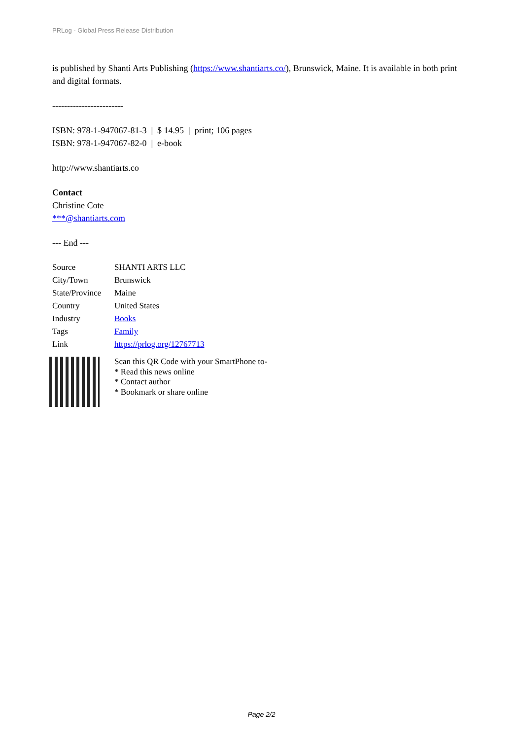PRLog - Global Press Release Distribution
is published by Shanti Arts Publishing (https://www.shantiarts.co/), Brunswick, Maine. It is available in both print and digital formats.
------------------------
ISBN: 978-1-947067-81-3 | $ 14.95 | print; 106 pages
ISBN: 978-1-947067-82-0 | e-book
http://www.shantiarts.co
Contact
Christine Cote
***@shantiarts.com
--- End ---
| Source | SHANTI ARTS LLC |
| City/Town | Brunswick |
| State/Province | Maine |
| Country | United States |
| Industry | Books |
| Tags | Family |
| Link | https://prlog.org/12767713 |
Scan this QR Code with your SmartPhone to-
* Read this news online
* Contact author
* Bookmark or share online
Page 2/2